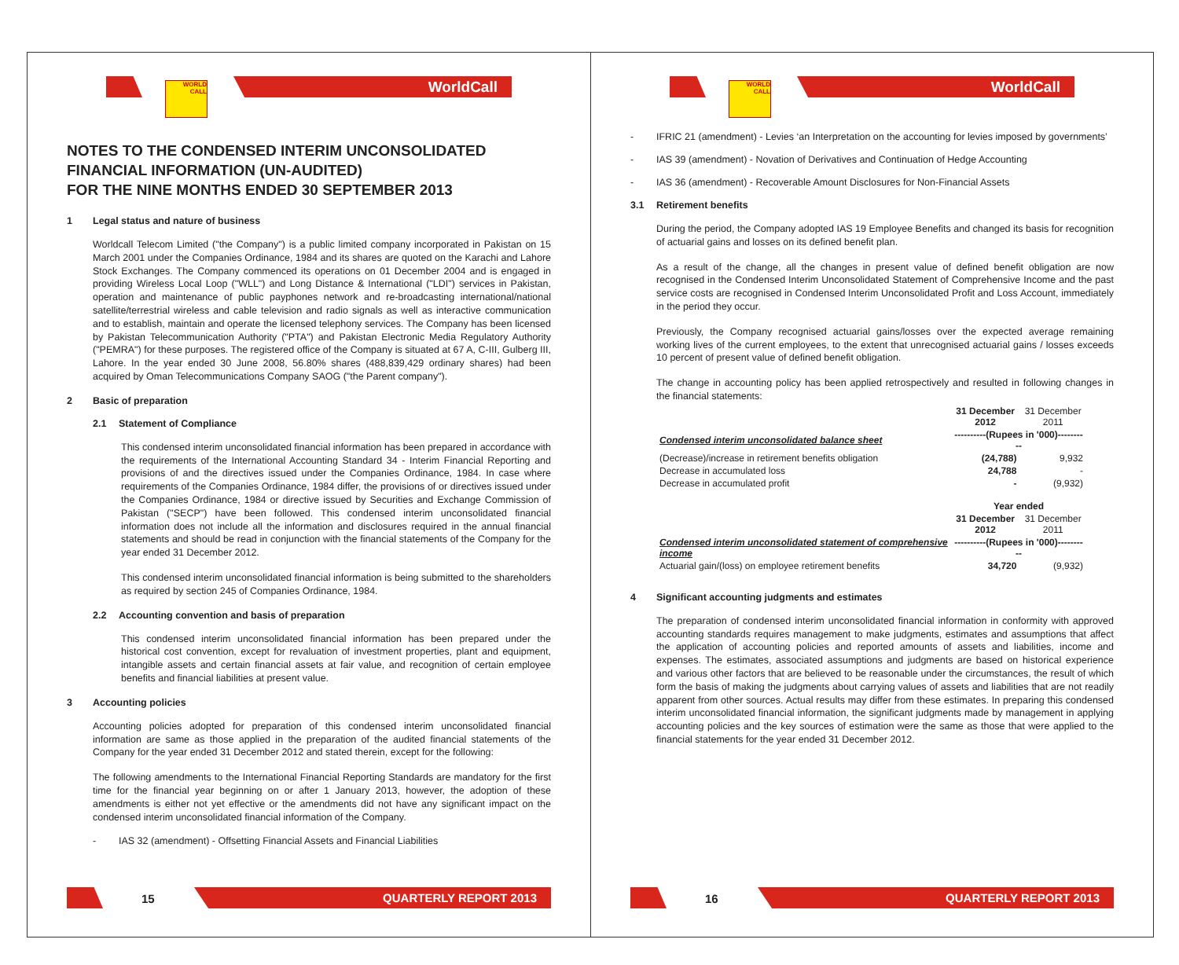WORLD
CALL
WorldCall
NOTES TO THE CONDENSED INTERIM UNCONSOLIDATED
FINANCIAL INFORMATION (UN-AUDITED)
FOR THE NINE MONTHS ENDED 30 SEPTEMBER 2013
1 Legal status and nature of business
Worldcall Telecom Limited ("the Company") is a public limited company incorporated in Pakistan on 15 March 2001 under the Companies Ordinance, 1984 and its shares are quoted on the Karachi and Lahore Stock Exchanges. The Company commenced its operations on 01 December 2004 and is engaged in providing Wireless Local Loop ("WLL") and Long Distance & International ("LDI") services in Pakistan, operation and maintenance of public payphones network and re-broadcasting international/national satellite/terrestrial wireless and cable television and radio signals as well as interactive communication and to establish, maintain and operate the licensed telephony services. The Company has been licensed by Pakistan Telecommunication Authority ("PTA") and Pakistan Electronic Media Regulatory Authority ("PEMRA") for these purposes. The registered office of the Company is situated at 67 A, C-III, Gulberg III, Lahore. In the year ended 30 June 2008, 56.80% shares (488,839,429 ordinary shares) had been acquired by Oman Telecommunications Company SAOG ("the Parent company").
2 Basic of preparation
2.1 Statement of Compliance
This condensed interim unconsolidated financial information has been prepared in accordance with the requirements of the International Accounting Standard 34 - Interim Financial Reporting and provisions of and the directives issued under the Companies Ordinance, 1984. In case where requirements of the Companies Ordinance, 1984 differ, the provisions of or directives issued under the Companies Ordinance, 1984 or directive issued by Securities and Exchange Commission of Pakistan ("SECP") have been followed. This condensed interim unconsolidated financial information does not include all the information and disclosures required in the annual financial statements and should be read in conjunction with the financial statements of the Company for the year ended 31 December 2012.
This condensed interim unconsolidated financial information is being submitted to the shareholders as required by section 245 of Companies Ordinance, 1984.
2.2 Accounting convention and basis of preparation
This condensed interim unconsolidated financial information has been prepared under the historical cost convention, except for revaluation of investment properties, plant and equipment, intangible assets and certain financial assets at fair value, and recognition of certain employee benefits and financial liabilities at present value.
3 Accounting policies
Accounting policies adopted for preparation of this condensed interim unconsolidated financial information are same as those applied in the preparation of the audited financial statements of the Company for the year ended 31 December 2012 and stated therein, except for the following:
The following amendments to the International Financial Reporting Standards are mandatory for the first time for the financial year beginning on or after 1 January 2013, however, the adoption of these amendments is either not yet effective or the amendments did not have any significant impact on the condensed interim unconsolidated financial information of the Company.
- IAS 32 (amendment) - Offsetting Financial Assets and Financial Liabilities
15 QUARTERLY REPORT 2013
WORLD
CALL
WorldCall
- IFRIC 21 (amendment) - Levies ‘an Interpretation on the accounting for levies imposed by governments’
- IAS 39 (amendment) - Novation of Derivatives and Continuation of Hedge Accounting
- IAS 36 (amendment) - Recoverable Amount Disclosures for Non-Financial Assets
3.1 Retirement benefits
During the period, the Company adopted IAS 19 Employee Benefits and changed its basis for recognition of actuarial gains and losses on its defined benefit plan.
As a result of the change, all the changes in present value of defined benefit obligation are now recognised in the Condensed Interim Unconsolidated Statement of Comprehensive Income and the past service costs are recognised in Condensed Interim Unconsolidated Profit and Loss Account, immediately in the period they occur.
Previously, the Company recognised actuarial gains/losses over the expected average remaining working lives of the current employees, to the extent that unrecognised actuarial gains / losses exceeds 10 percent of present value of defined benefit obligation.
The change in accounting policy has been applied retrospectively and resulted in following changes in the financial statements:
| | 31 December 2012 | 31 December 2011 |
| Condensed interim unconsolidated balance sheet | ----------(Rupees in '000)---------- | |
| (Decrease)/increase in retirement benefits obligation | (24,788) | 9,932 |
| Decrease in accumulated loss | 24,788 | - |
| Decrease in accumulated profit | - | (9,932) |
| | Year ended | |
| | 31 December 2012 | 31 December 2011 |
| Condensed interim unconsolidated statement of comprehensive income | ----------(Rupees in '000)---------- | |
| Actuarial gain/(loss) on employee retirement benefits | 34,720 | (9,932) |
4 Significant accounting judgments and estimates
The preparation of condensed interim unconsolidated financial information in conformity with approved accounting standards requires management to make judgments, estimates and assumptions that affect the application of accounting policies and reported amounts of assets and liabilities, income and expenses. The estimates, associated assumptions and judgments are based on historical experience and various other factors that are believed to be reasonable under the circumstances, the result of which form the basis of making the judgments about carrying values of assets and liabilities that are not readily apparent from other sources. Actual results may differ from these estimates. In preparing this condensed interim unconsolidated financial information, the significant judgments made by management in applying accounting policies and the key sources of estimation were the same as those that were applied to the financial statements for the year ended 31 December 2012.
16 QUARTERLY REPORT 2013